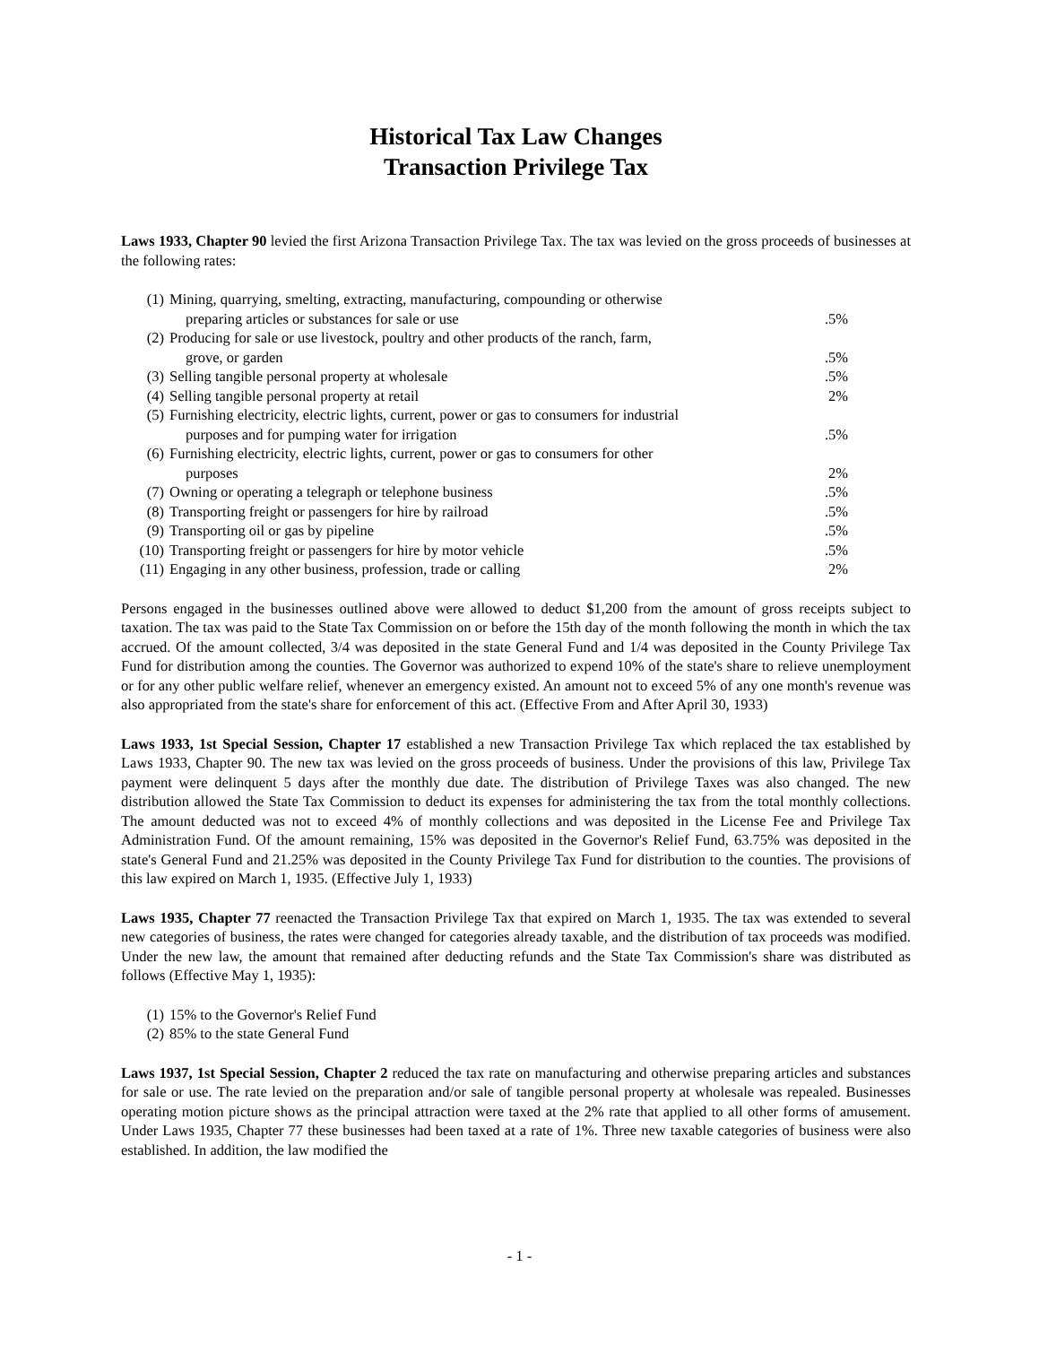Historical Tax Law Changes
Transaction Privilege Tax
Laws 1933, Chapter 90 levied the first Arizona Transaction Privilege Tax. The tax was levied on the gross proceeds of businesses at the following rates:
(1) Mining, quarrying, smelting, extracting, manufacturing, compounding or otherwise
preparing articles or substances for sale or use.5%
(2) Producing for sale or use livestock, poultry and other products of the ranch, farm,
grove, or garden.5%
(3) Selling tangible personal property at wholesale.5%
(4) Selling tangible personal property at retail 2%
(5) Furnishing electricity, electric lights, current, power or gas to consumers for industrial
purposes and for pumping water for irrigation.5%
(6) Furnishing electricity, electric lights, current, power or gas to consumers for other
purposes 2%
(7) Owning or operating a telegraph or telephone business.5%
(8) Transporting freight or passengers for hire by railroad.5%
(9) Transporting oil or gas by pipeline.5%
(10) Transporting freight or passengers for hire by motor vehicle.5%
(11) Engaging in any other business, profession, trade or calling 2%
Persons engaged in the businesses outlined above were allowed to deduct $1,200 from the amount of gross receipts subject to taxation. The tax was paid to the State Tax Commission on or before the 15th day of the month following the month in which the tax accrued. Of the amount collected, 3/4 was deposited in the state General Fund and 1/4 was deposited in the County Privilege Tax Fund for distribution among the counties. The Governor was authorized to expend 10% of the state's share to relieve unemployment or for any other public welfare relief, whenever an emergency existed. An amount not to exceed 5% of any one month's revenue was also appropriated from the state's share for enforcement of this act. (Effective From and After April 30, 1933)
Laws 1933, 1st Special Session, Chapter 17 established a new Transaction Privilege Tax which replaced the tax established by Laws 1933, Chapter 90. The new tax was levied on the gross proceeds of business. Under the provisions of this law, Privilege Tax payment were delinquent 5 days after the monthly due date. The distribution of Privilege Taxes was also changed. The new distribution allowed the State Tax Commission to deduct its expenses for administering the tax from the total monthly collections. The amount deducted was not to exceed 4% of monthly collections and was deposited in the License Fee and Privilege Tax Administration Fund. Of the amount remaining, 15% was deposited in the Governor's Relief Fund, 63.75% was deposited in the state's General Fund and 21.25% was deposited in the County Privilege Tax Fund for distribution to the counties. The provisions of this law expired on March 1, 1935. (Effective July 1, 1933)
Laws 1935, Chapter 77 reenacted the Transaction Privilege Tax that expired on March 1, 1935. The tax was extended to several new categories of business, the rates were changed for categories already taxable, and the distribution of tax proceeds was modified. Under the new law, the amount that remained after deducting refunds and the State Tax Commission's share was distributed as follows (Effective May 1, 1935):
(1) 15% to the Governor's Relief Fund
(2) 85% to the state General Fund
Laws 1937, 1st Special Session, Chapter 2 reduced the tax rate on manufacturing and otherwise preparing articles and substances for sale or use. The rate levied on the preparation and/or sale of tangible personal property at wholesale was repealed. Businesses operating motion picture shows as the principal attraction were taxed at the 2% rate that applied to all other forms of amusement. Under Laws 1935, Chapter 77 these businesses had been taxed at a rate of 1%. Three new taxable categories of business were also established. In addition, the law modified the
- 1 -